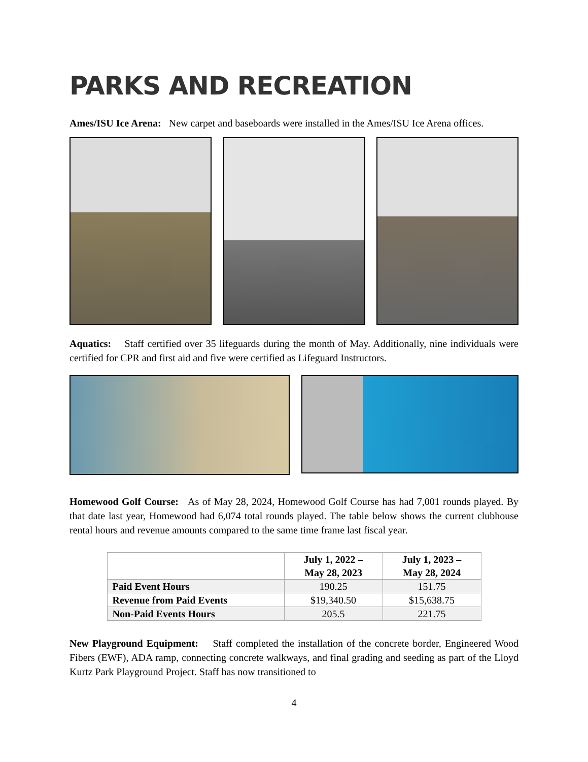PARKS AND RECREATION
Ames/ISU Ice Arena: New carpet and baseboards were installed in the Ames/ISU Ice Arena offices.
Aquatics: Staff certified over 35 lifeguards during the month of May. Additionally, nine individuals were certified for CPR and first aid and five were certified as Lifeguard Instructors.
Homewood Golf Course: As of May 28, 2024, Homewood Golf Course has had 7,001 rounds played. By that date last year, Homewood had 6,074 total rounds played. The table below shows the current clubhouse rental hours and revenue amounts compared to the same time frame last fiscal year.
| | July 1, 2022 – May 28, 2023 | July 1, 2023 – May 28, 2024 |
| --- | --- | --- |
| Paid Event Hours | 190.25 | 151.75 |
| Revenue from Paid Events | $19,340.50 | $15,638.75 |
| Non-Paid Events Hours | 205.5 | 221.75 |
New Playground Equipment: Staff completed the installation of the concrete border, Engineered Wood Fibers (EWF), ADA ramp, connecting concrete walkways, and final grading and seeding as part of the Lloyd Kurtz Park Playground Project. Staff has now transitioned to
4